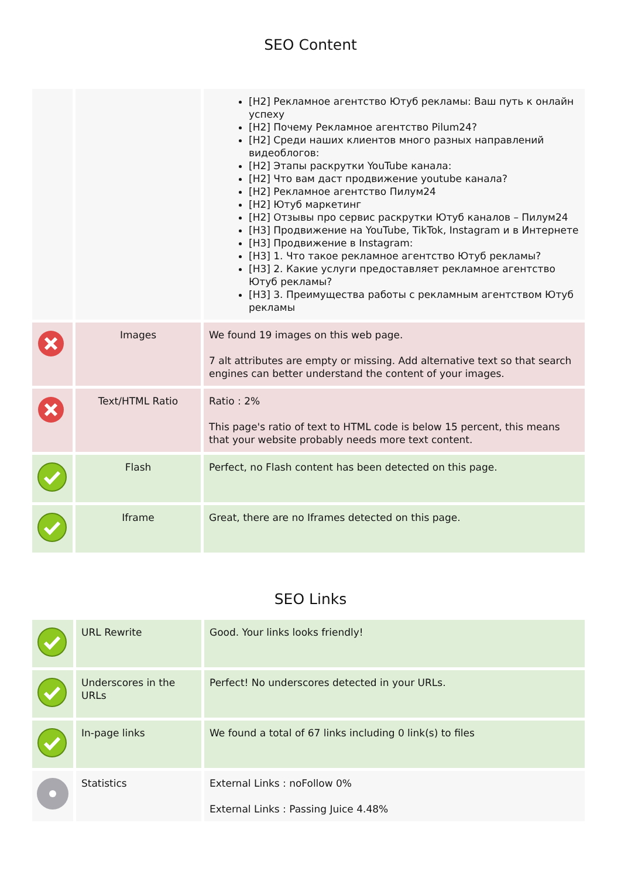SEO Content
| | | [H2] Рекламное агентство Ютуб рекламы: Ваш путь к онлайн успеху [H2] Почему Рекламное агентство Pilum24? [H2] Среди наших клиентов много разных направлений видеоблогов: [H2] Этапы раскрутки YouTube канала: [H2] Что вам даст продвижение youtube канала? [H2] Рекламное агентство Пилум24 [H2] Ютуб маркетинг [H2] Отзывы про сервис раскрутки Ютуб каналов – Пилум24 [H3] Продвижение на YouTube, TikTok, Instagram и в Интернете [H3] Продвижение в Instagram: [H3] 1. Что такое рекламное агентство Ютуб рекламы? [H3] 2. Какие услуги предоставляет рекламное агентство Ютуб рекламы? [H3] 3. Преимущества работы с рекламным агентством Ютуб рекламы |
| | Images | We found 19 images on this web page. 7 alt attributes are empty or missing. Add alternative text so that search engines can better understand the content of your images. |
| | Text/HTML Ratio | Ratio : 2% This page's ratio of text to HTML code is below 15 percent, this means that your website probably needs more text content. |
| | Flash | Perfect, no Flash content has been detected on this page. |
| | Iframe | Great, there are no Iframes detected on this page. |
SEO Links
| | URL Rewrite | Good. Your links looks friendly! |
| | Underscores in the URLs | Perfect! No underscores detected in your URLs. |
| | In-page links | We found a total of 67 links including 0 link(s) to files |
| | Statistics | External Links : noFollow 0% External Links : Passing Juice 4.48% |